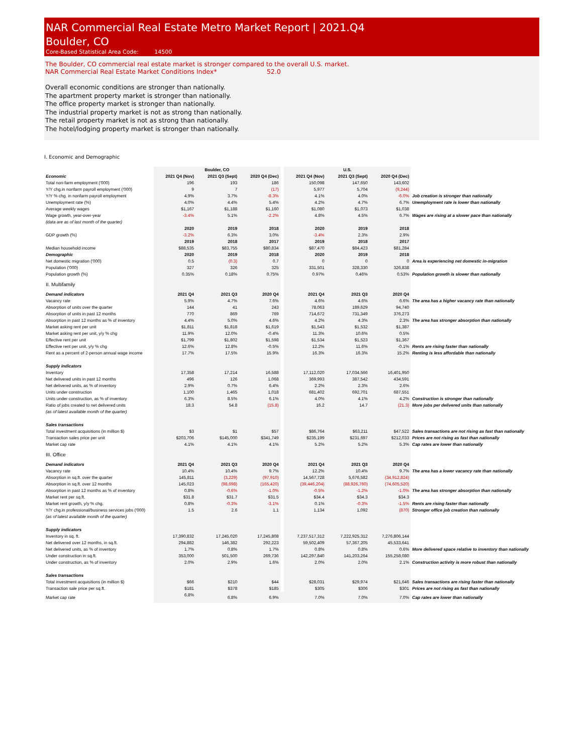NAR Commercial Real Estate Metro Market Report | 2021.Q4
Boulder, CO
Core-Based Statistical Area Code: 14500
The Boulder, CO commercial real estate market is stronger compared to the overall U.S. market.
NAR Commercial Real Estate Market Conditions Index* 52.0
Overall economic conditions are stronger than nationally.
The apartment property market is stronger than nationally.
The office property market is stronger than nationally.
The industrial property market is not as strong than nationally.
The retail property market is not as strong than nationally.
The hotel/lodging property market is stronger than nationally.
I. Economic and Demographic
| | Boulder, CO | | | | U.S. | | | |
| --- | --- | --- | --- | --- | --- | --- | --- | --- |
| Economic | 2021 Q4 (Nov) | 2021 Q3 (Sept) | 2020 Q4 (Dec) | | 2021 Q4 (Nov) | 2021 Q3 (Sept) | 2020 Q4 (Dec) | |
| Total non-farm employment ('000) | 196 | 193 | 186 | | 150,098 | 147,650 | 143,602 | |
| Y/Y chg.in nonfarm payroll employment ('000) | 9 | 7 | (17) | | 5,977 | 5,704 | (9,244) | |
| Y/Y % chg. in nonfarm payroll employment | 4.9% | 3.7% | -8.3% | | 4.1% | 4.0% | -6.0% | Job creation is stronger than nationally |
| Unemployment rate (%) | 4.0% | 4.4% | 5.4% | | 4.2% | 4.7% | 6.7% | Unemployment rate is lower than nationally |
| Average weekly wages | $1,167 | $1,188 | $1,160 | | $1,080 | $1,073 | $1,038 | |
| Wage growth, year-over-year | -3.4% | 5.1% | -2.2% | | 4.8% | 4.5% | 6.7% | Wages are rising at a slower pace than nationally |
| (data are as of last month of the quarter) | | | | | | | | |
| | 2020 | 2019 | 2018 | | 2020 | 2019 | 2018 | |
| GDP growth (%) | -3.2% | 6.3% | 3.0% | | -3.4% | 2.3% | 2.9% | |
| | 2019 | 2018 | 2017 | | 2019 | 2018 | 2017 | |
| Median household income | $88,535 | $83,755 | $80,834 | | $87,470 | $84,423 | $81,284 | |
| Demographic | 2020 | 2019 | 2018 | | 2020 | 2019 | 2018 | |
| Net domestic migration ('000) | 0.5 | (0.3) | 0.7 | | 0 | 0 | 0 | Area is experiencing net domestic in-migration |
| Population ('000) | 327 | 326 | 325 | | 331,501 | 328,330 | 326,838 | |
| Population growth (%) | 0.35% | 0.18% | 0.75% | | 0.97% | 0.46% | 0.53% | Population growth is slower than nationally |
| II. Multifamily | | | | | | | | |
| Demand indicators | 2021 Q4 | 2021 Q3 | 2020 Q4 | | 2021 Q4 | 2021 Q3 | 2020 Q4 | |
| Vacancy rate | 5.9% | 4.7% | 7.6% | | 4.6% | 4.6% | 6.6% | The area has a higher vacancy rate than nationally |
| Absorption of units over the quarter | 144 | 41 | 243 | | 78,063 | 189,629 | 94,740 | |
| Absorption of units in past 12 months | 770 | 869 | 769 | | 714,672 | 731,349 | 376,273 | |
| Absorption in past 12 months as % of inventory | 4.4% | 5.0% | 4.6% | | 4.2% | 4.3% | 2.3% | The area has stronger absorption than nationally |
| Market asking rent per unit | $1,811 | $1,818 | $1,619 | | $1,543 | $1,532 | $1,387 | |
| Market asking rent per unit, y/y % chg | 11.9% | 12.0% | -0.4% | | 11.3% | 10.6% | 0.5% | |
| Effective rent per unit | $1,799 | $1,802 | $1,598 | | $1,534 | $1,523 | $1,367 | |
| Effective rent per unit, y/y % chg | 12.6% | 12.8% | -0.5% | | 12.2% | 11.6% | -0.1% | Rents are rising faster than nationally |
| Rent as a percent of 2-person annual wage income | 17.7% | 17.5% | 15.9% | | 16.3% | 16.3% | 15.2% | Renting is less affordable than nationally |
| Supply indicators | | | | | | | | |
| Inventory | 17,358 | 17,214 | 16,588 | | 17,112,020 | 17,034,566 | 16,401,950 | |
| Net delivered units in past 12 months | 496 | 126 | 1,068 | | 369,993 | 387,542 | 434,591 | |
| Net delivered units, as % of inventory | 2.9% | 0.7% | 6.4% | | 2.2% | 2.3% | 2.6% | |
| Units under construction | 1,100 | 1,465 | 1,018 | | 681,402 | 692,701 | 687,551 | |
| Units under construction, as % of inventory | 6.3% | 8.5% | 6.1% | | 4.0% | 4.1% | 4.2% | Construction is stronger than nationally |
| Ratio of jobs created to net delivered units | 18.3 | 54.8 | (15.8) | | 16.2 | 14.7 | (21.3) | More jobs per delivered units than nationally |
| (as of latest available month of the quarter) | | | | | | | | |
| Sales transactions | | | | | | | | |
| Total investment acquisitions (in million $) | $3 | $1 | $57 | | $86,764 | $63,211 | $47,522 | Sales transactions are not rising as fast than nationally |
| Transaction sales price per unit | $203,706 | $145,000 | $341,749 | | $235,199 | $231,697 | $212,033 | Prices are not rising as fast than nationally |
| Market cap rate | 4.1% | 4.1% | 4.1% | | 5.2% | 5.2% | 5.3% | Cap rates are lower than nationally |
| III. Office | | | | | | | | |
| Demand indicators | 2021 Q4 | 2021 Q3 | 2020 Q4 | | 2021 Q4 | 2021 Q3 | 2020 Q4 | |
| Vacancy rate | 10.4% | 10.4% | 9.7% | | 12.2% | 10.4% | 9.7% | The area has a lower vacancy rate than nationally |
| Absorption in sq.ft. over the quarter | 145,811 | (3,229) | (97,910) | | 14,567,728 | 5,676,582 | (34,912,824) | |
| Absorption in sq.ft. over 12 months | 145,023 | (98,698) | (165,420) | | (39,446,204) | (88,926,760) | (74,605,520) | |
| Absorption in past 12 months as % of inventory | 0.8% | -0.6% | -1.0% | | -0.5% | -1.2% | -1.0% | The area has stronger absorption than nationally |
| Market rent per sq.ft. | $31.8 | $31.7 | $31.5 | | $34.4 | $34.3 | $34.3 | |
| Market rent growth, y/y % chg. | 0.8% | -0.3% | -3.1% | | 0.1% | -0.3% | -1.5% | Rents are rising faster than nationally |
| Y/Y chg.in professional/business services jobs ('000) | 1.5 | 2.6 | 1.1 | | 1,134 | 1,092 | (870) | Stronger office job creation than nationally |
| (as of latest available month of the quarter) | | | | | | | | |
| Supply indicators | | | | | | | | |
| Inventory in sq. ft. | 17,390,832 | 17,245,020 | 17,245,808 | | 7,237,517,312 | 7,222,925,312 | 7,276,806,144 | |
| Net delivered over 12 months, in sq.ft. | 294,882 | 146,382 | 292,223 | | 59,502,409 | 57,367,205 | 45,533,641 | |
| Net delivered units, as % of inventory | 1.7% | 0.8% | 1.7% | | 0.8% | 0.8% | 0.6% | More delivered space relative to inventory than nationally |
| Under construction in sq.ft. | 353,000 | 501,500 | 269,736 | | 142,297,840 | 141,203,264 | 155,258,080 | |
| Under construction, as % of inventory | 2.0% | 2.9% | 1.6% | | 2.0% | 2.0% | 2.1% | Construction activity is more robust than nationally |
| Sales transactions | | | | | | | | |
| Total investment acquisitions (in million $) | $66 | $210 | $44 | | $28,031 | $29,974 | $21,646 | Sales transactions are rising faster than nationally |
| Transaction sale price per sq.ft. | $181 | $378 | $185 | | $305 | $306 | $301 | Prices are not rising as fast than nationally |
| Market cap rate | 6.8% | 6.8% | 6.9% | | 7.0% | 7.0% | 7.0% | Cap rates are lower than nationally |